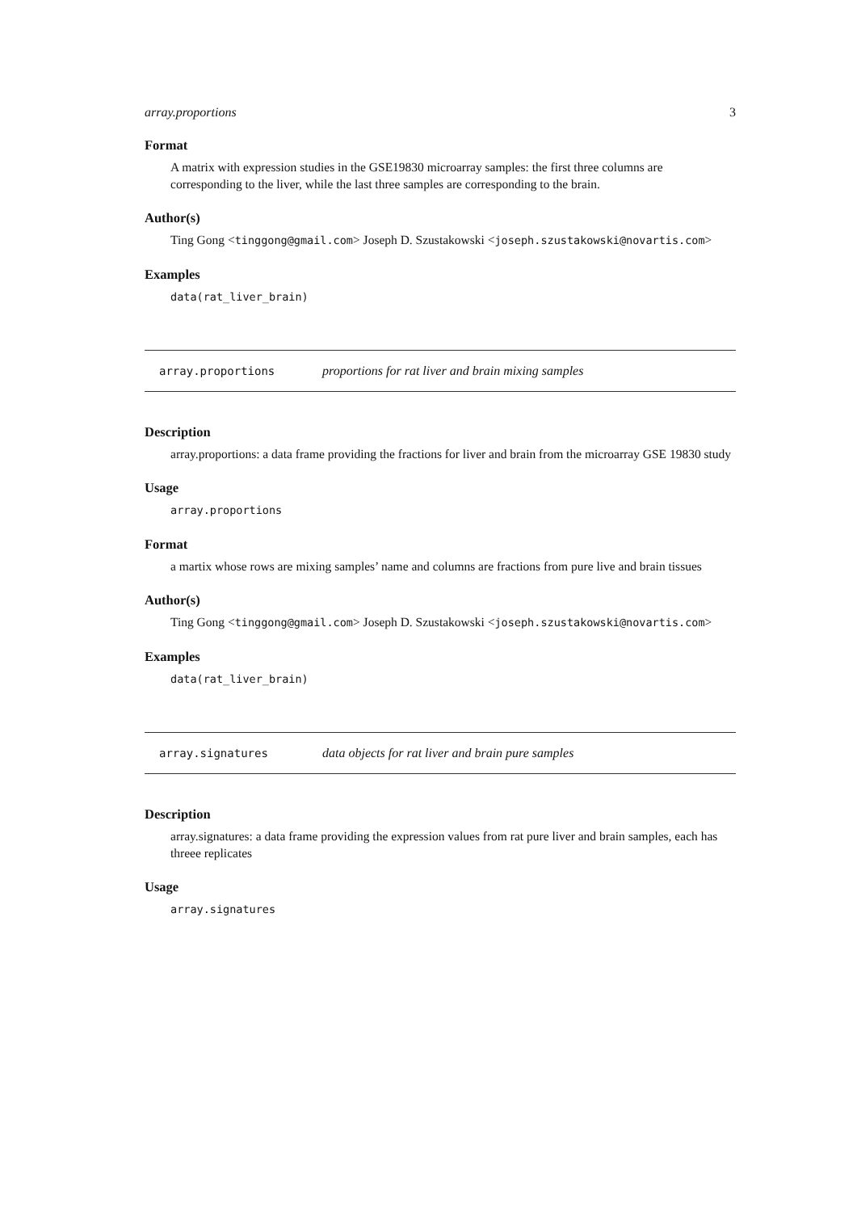array.proportions 3
Format
A matrix with expression studies in the GSE19830 microarray samples: the first three columns are corresponding to the liver, while the last three samples are corresponding to the brain.
Author(s)
Ting Gong <tinggong@gmail.com> Joseph D. Szustakowski <joseph.szustakowski@novartis.com>
Examples
data(rat_liver_brain)
array.proportions proportions for rat liver and brain mixing samples
Description
array.proportions: a data frame providing the fractions for liver and brain from the microarray GSE 19830 study
Usage
array.proportions
Format
a martix whose rows are mixing samples’ name and columns are fractions from pure live and brain tissues
Author(s)
Ting Gong <tinggong@gmail.com> Joseph D. Szustakowski <joseph.szustakowski@novartis.com>
Examples
data(rat_liver_brain)
array.signatures data objects for rat liver and brain pure samples
Description
array.signatures: a data frame providing the expression values from rat pure liver and brain samples, each has threee replicates
Usage
array.signatures